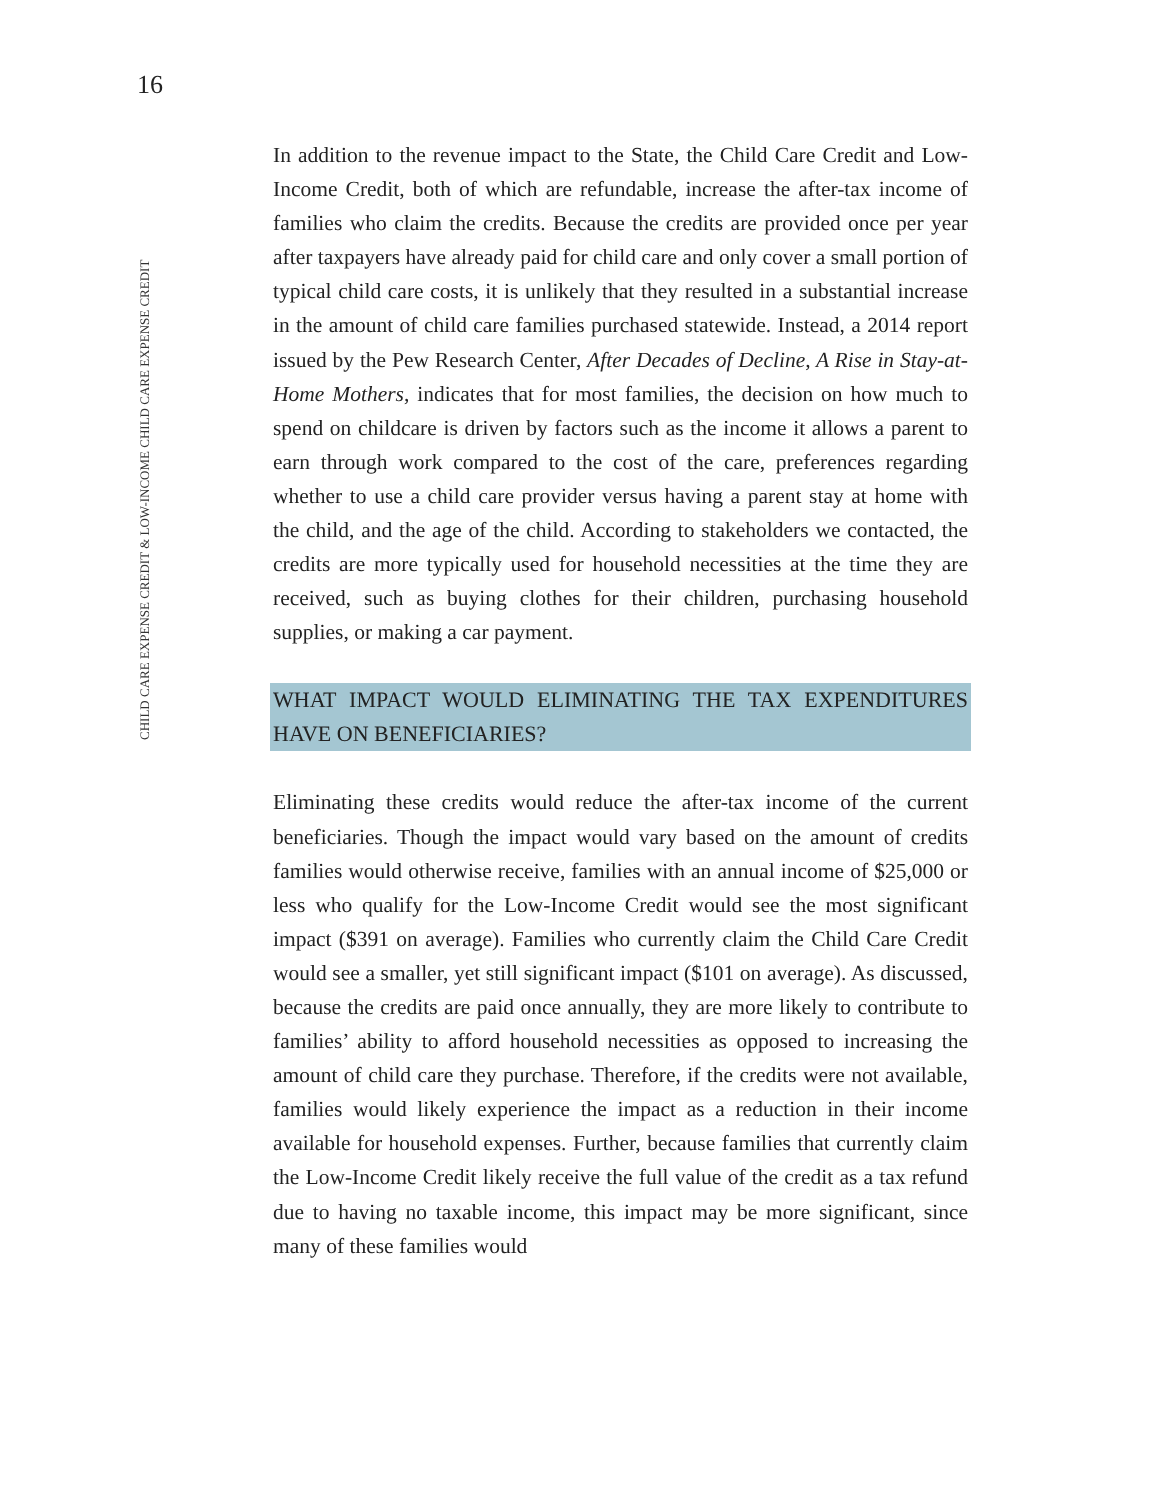16
CHILD CARE EXPENSE CREDIT & LOW-INCOME CHILD CARE EXPENSE CREDIT
In addition to the revenue impact to the State, the Child Care Credit and Low-Income Credit, both of which are refundable, increase the after-tax income of families who claim the credits. Because the credits are provided once per year after taxpayers have already paid for child care and only cover a small portion of typical child care costs, it is unlikely that they resulted in a substantial increase in the amount of child care families purchased statewide. Instead, a 2014 report issued by the Pew Research Center, After Decades of Decline, A Rise in Stay-at-Home Mothers, indicates that for most families, the decision on how much to spend on childcare is driven by factors such as the income it allows a parent to earn through work compared to the cost of the care, preferences regarding whether to use a child care provider versus having a parent stay at home with the child, and the age of the child. According to stakeholders we contacted, the credits are more typically used for household necessities at the time they are received, such as buying clothes for their children, purchasing household supplies, or making a car payment.
WHAT IMPACT WOULD ELIMINATING THE TAX EXPENDITURES HAVE ON BENEFICIARIES?
Eliminating these credits would reduce the after-tax income of the current beneficiaries. Though the impact would vary based on the amount of credits families would otherwise receive, families with an annual income of $25,000 or less who qualify for the Low-Income Credit would see the most significant impact ($391 on average). Families who currently claim the Child Care Credit would see a smaller, yet still significant impact ($101 on average). As discussed, because the credits are paid once annually, they are more likely to contribute to families’ ability to afford household necessities as opposed to increasing the amount of child care they purchase. Therefore, if the credits were not available, families would likely experience the impact as a reduction in their income available for household expenses. Further, because families that currently claim the Low-Income Credit likely receive the full value of the credit as a tax refund due to having no taxable income, this impact may be more significant, since many of these families would